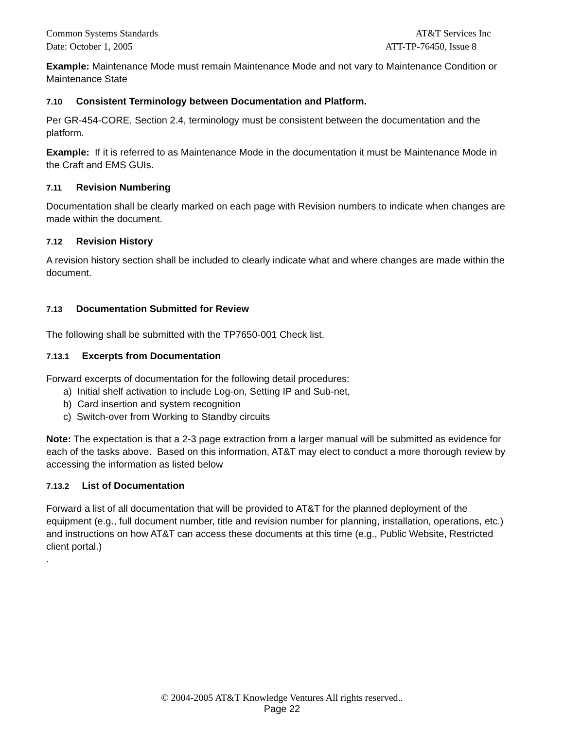Common Systems Standards AT&T Services Inc
Date: October 1, 2005 ATT-TP-76450, Issue 8
Example: Maintenance Mode must remain Maintenance Mode and not vary to Maintenance Condition or Maintenance State
7.10 Consistent Terminology between Documentation and Platform.
Per GR-454-CORE, Section 2.4, terminology must be consistent between the documentation and the platform.
Example: If it is referred to as Maintenance Mode in the documentation it must be Maintenance Mode in the Craft and EMS GUIs.
7.11 Revision Numbering
Documentation shall be clearly marked on each page with Revision numbers to indicate when changes are made within the document.
7.12 Revision History
A revision history section shall be included to clearly indicate what and where changes are made within the document.
7.13 Documentation Submitted for Review
The following shall be submitted with the TP7650-001 Check list.
7.13.1 Excerpts from Documentation
Forward excerpts of documentation for the following detail procedures:
a) Initial shelf activation to include Log-on, Setting IP and Sub-net,
b) Card insertion and system recognition
c) Switch-over from Working to Standby circuits
Note: The expectation is that a 2-3 page extraction from a larger manual will be submitted as evidence for each of the tasks above. Based on this information, AT&T may elect to conduct a more thorough review by accessing the information as listed below
7.13.2 List of Documentation
Forward a list of all documentation that will be provided to AT&T for the planned deployment of the equipment (e.g., full document number, title and revision number for planning, installation, operations, etc.) and instructions on how AT&T can access these documents at this time (e.g., Public Website, Restricted client portal.)
.
© 2004-2005 AT&T Knowledge Ventures All rights reserved..
Page 22